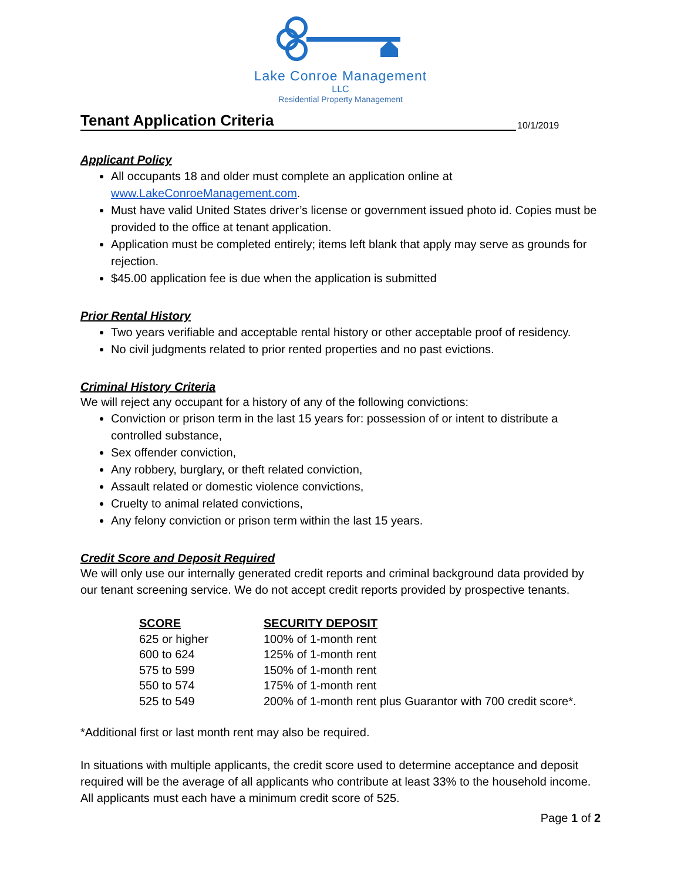Lake Conroe Management
LLC
Residential Property Management
Tenant Application Criteria
10/1/2019
Applicant Policy
All occupants 18 and older must complete an application online at www.LakeConroeManagement.com.
Must have valid United States driver’s license or government issued photo id. Copies must be provided to the office at tenant application.
Application must be completed entirely; items left blank that apply may serve as grounds for rejection.
$45.00 application fee is due when the application is submitted
Prior Rental History
Two years verifiable and acceptable rental history or other acceptable proof of residency.
No civil judgments related to prior rented properties and no past evictions.
Criminal History Criteria
We will reject any occupant for a history of any of the following convictions:
Conviction or prison term in the last 15 years for: possession of or intent to distribute a controlled substance,
Sex offender conviction,
Any robbery, burglary, or theft related conviction,
Assault related or domestic violence convictions,
Cruelty to animal related convictions,
Any felony conviction or prison term within the last 15 years.
Credit Score and Deposit Required
We will only use our internally generated credit reports and criminal background data provided by our tenant screening service. We do not accept credit reports provided by prospective tenants.
| SCORE | SECURITY DEPOSIT |
| --- | --- |
| 625 or higher | 100% of 1-month rent |
| 600 to 624 | 125% of 1-month rent |
| 575 to 599 | 150% of 1-month rent |
| 550 to 574 | 175% of 1-month rent |
| 525 to 549 | 200% of 1-month rent plus Guarantor with 700 credit score*. |
*Additional first or last month rent may also be required.
In situations with multiple applicants, the credit score used to determine acceptance and deposit required will be the average of all applicants who contribute at least 33% to the household income. All applicants must each have a minimum credit score of 525.
Page 1 of 2